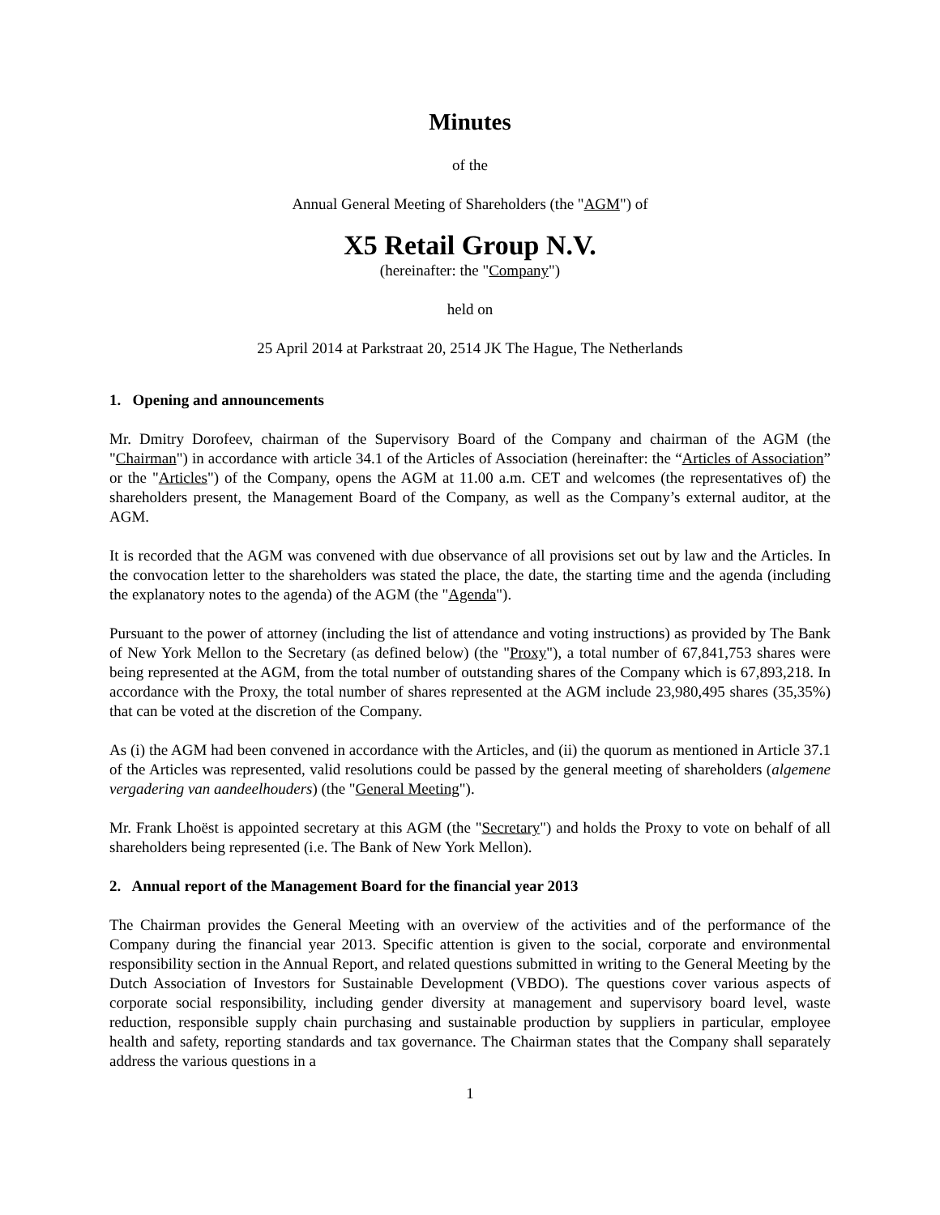Minutes
of the
Annual General Meeting of Shareholders (the "AGM") of
X5 Retail Group N.V.
(hereinafter: the "Company")
held on
25 April 2014 at Parkstraat 20, 2514 JK The Hague, The Netherlands
1. Opening and announcements
Mr. Dmitry Dorofeev, chairman of the Supervisory Board of the Company and chairman of the AGM (the "Chairman") in accordance with article 34.1 of the Articles of Association (hereinafter: the “Articles of Association” or the "Articles") of the Company, opens the AGM at 11.00 a.m. CET and welcomes (the representatives of) the shareholders present, the Management Board of the Company, as well as the Company’s external auditor, at the AGM.
It is recorded that the AGM was convened with due observance of all provisions set out by law and the Articles. In the convocation letter to the shareholders was stated the place, the date, the starting time and the agenda (including the explanatory notes to the agenda) of the AGM (the "Agenda").
Pursuant to the power of attorney (including the list of attendance and voting instructions) as provided by The Bank of New York Mellon to the Secretary (as defined below) (the "Proxy"), a total number of 67,841,753 shares were being represented at the AGM, from the total number of outstanding shares of the Company which is 67,893,218. In accordance with the Proxy, the total number of shares represented at the AGM include 23,980,495 shares (35,35%) that can be voted at the discretion of the Company.
As (i) the AGM had been convened in accordance with the Articles, and (ii) the quorum as mentioned in Article 37.1 of the Articles was represented, valid resolutions could be passed by the general meeting of shareholders (algemene vergadering van aandeelhouders) (the "General Meeting").
Mr. Frank Lhoëst is appointed secretary at this AGM (the "Secretary") and holds the Proxy to vote on behalf of all shareholders being represented (i.e. The Bank of New York Mellon).
2. Annual report of the Management Board for the financial year 2013
The Chairman provides the General Meeting with an overview of the activities and of the performance of the Company during the financial year 2013. Specific attention is given to the social, corporate and environmental responsibility section in the Annual Report, and related questions submitted in writing to the General Meeting by the Dutch Association of Investors for Sustainable Development (VBDO). The questions cover various aspects of corporate social responsibility, including gender diversity at management and supervisory board level, waste reduction, responsible supply chain purchasing and sustainable production by suppliers in particular, employee health and safety, reporting standards and tax governance. The Chairman states that the Company shall separately address the various questions in a
1